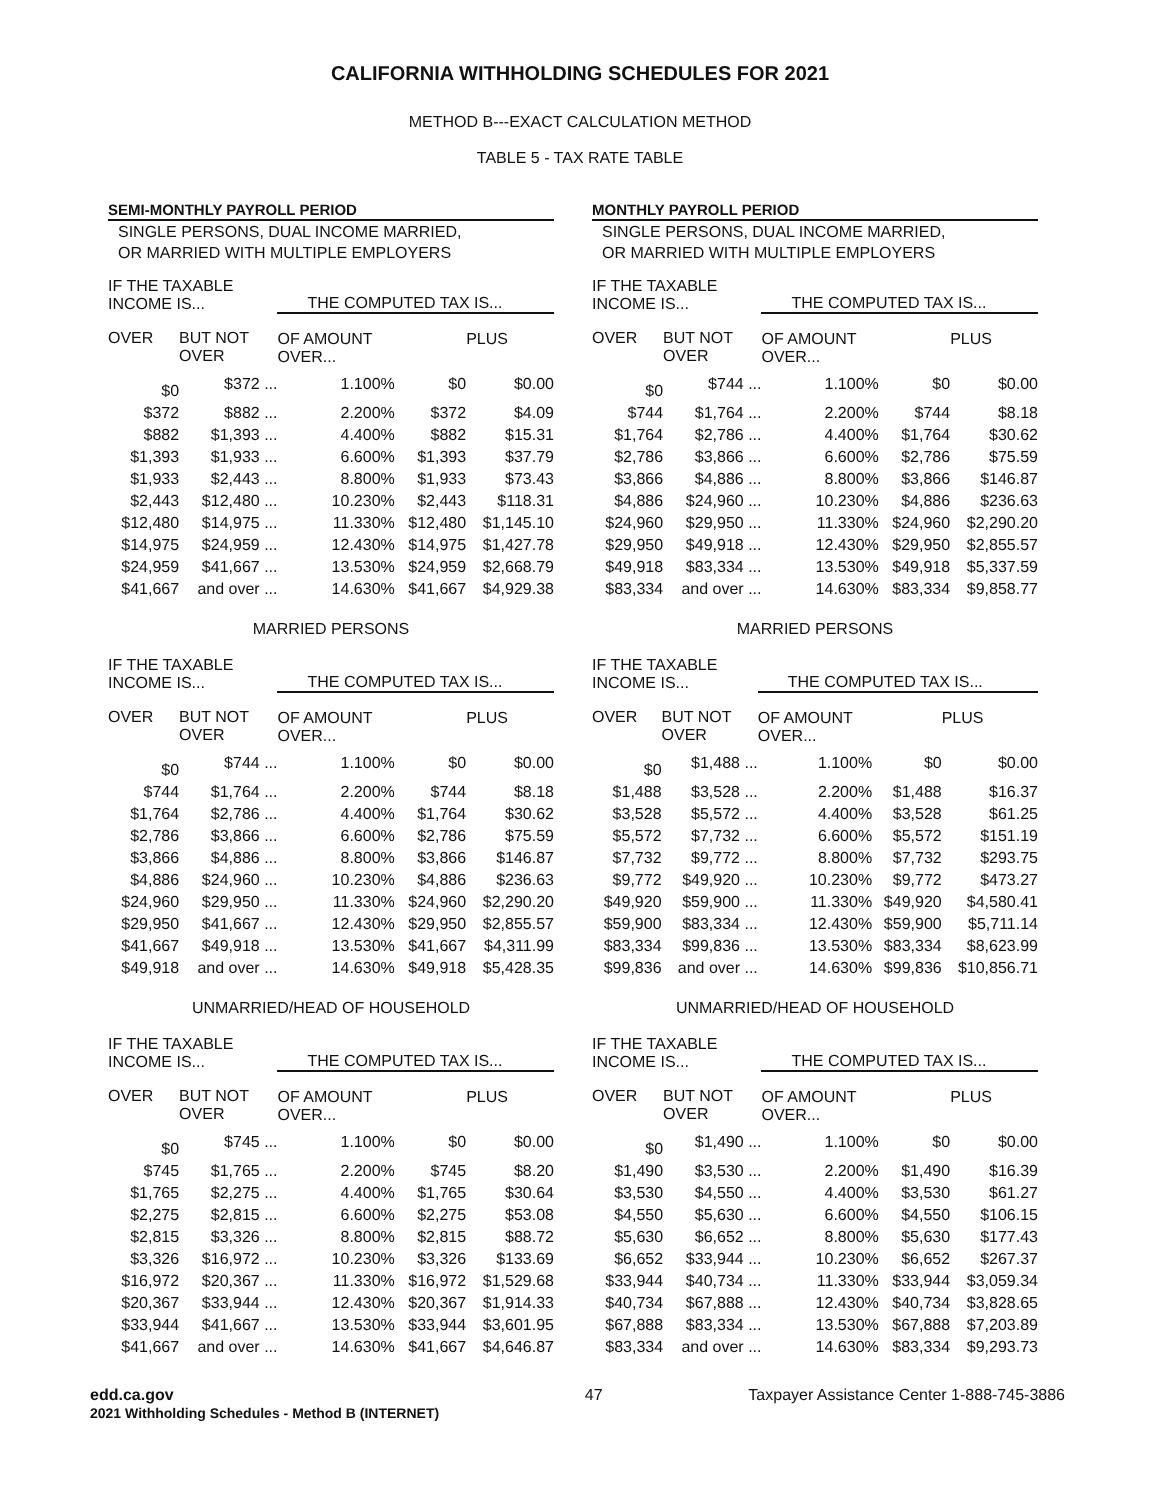CALIFORNIA WITHHOLDING SCHEDULES FOR 2021
METHOD B---EXACT CALCULATION METHOD
TABLE 5 - TAX RATE TABLE
SEMI-MONTHLY PAYROLL PERIOD
SINGLE PERSONS, DUAL INCOME MARRIED,
OR MARRIED WITH MULTIPLE EMPLOYERS
| IF THE TAXABLE INCOME IS... | | THE COMPUTED TAX IS... | | |
| OVER | BUT NOT OVER | OF AMOUNT OVER... | | PLUS |
| $0 | $372 ... | 1.100% | $0 | $0.00 |
| $372 | $882 ... | 2.200% | $372 | $4.09 |
| $882 | $1,393 ... | 4.400% | $882 | $15.31 |
| $1,393 | $1,933 ... | 6.600% | $1,393 | $37.79 |
| $1,933 | $2,443 ... | 8.800% | $1,933 | $73.43 |
| $2,443 | $12,480 ... | 10.230% | $2,443 | $118.31 |
| $12,480 | $14,975 ... | 11.330% | $12,480 | $1,145.10 |
| $14,975 | $24,959 ... | 12.430% | $14,975 | $1,427.78 |
| $24,959 | $41,667 ... | 13.530% | $24,959 | $2,668.79 |
| $41,667 | and over ... | 14.630% | $41,667 | $4,929.38 |
MARRIED PERSONS
| IF THE TAXABLE INCOME IS... | | THE COMPUTED TAX IS... | | |
| OVER | BUT NOT OVER | OF AMOUNT OVER... | | PLUS |
| $0 | $744 ... | 1.100% | $0 | $0.00 |
| $744 | $1,764 ... | 2.200% | $744 | $8.18 |
| $1,764 | $2,786 ... | 4.400% | $1,764 | $30.62 |
| $2,786 | $3,866 ... | 6.600% | $2,786 | $75.59 |
| $3,866 | $4,886 ... | 8.800% | $3,866 | $146.87 |
| $4,886 | $24,960 ... | 10.230% | $4,886 | $236.63 |
| $24,960 | $29,950 ... | 11.330% | $24,960 | $2,290.20 |
| $29,950 | $41,667 ... | 12.430% | $29,950 | $2,855.57 |
| $41,667 | $49,918 ... | 13.530% | $41,667 | $4,311.99 |
| $49,918 | and over ... | 14.630% | $49,918 | $5,428.35 |
UNMARRIED/HEAD OF HOUSEHOLD
| IF THE TAXABLE INCOME IS... | | THE COMPUTED TAX IS... | | |
| OVER | BUT NOT OVER | OF AMOUNT OVER... | | PLUS |
| $0 | $745 ... | 1.100% | $0 | $0.00 |
| $745 | $1,765 ... | 2.200% | $745 | $8.20 |
| $1,765 | $2,275 ... | 4.400% | $1,765 | $30.64 |
| $2,275 | $2,815 ... | 6.600% | $2,275 | $53.08 |
| $2,815 | $3,326 ... | 8.800% | $2,815 | $88.72 |
| $3,326 | $16,972 ... | 10.230% | $3,326 | $133.69 |
| $16,972 | $20,367 ... | 11.330% | $16,972 | $1,529.68 |
| $20,367 | $33,944 ... | 12.430% | $20,367 | $1,914.33 |
| $33,944 | $41,667 ... | 13.530% | $33,944 | $3,601.95 |
| $41,667 | and over ... | 14.630% | $41,667 | $4,646.87 |
MONTHLY PAYROLL PERIOD
SINGLE PERSONS, DUAL INCOME MARRIED,
OR MARRIED WITH MULTIPLE EMPLOYERS
| IF THE TAXABLE INCOME IS... | | THE COMPUTED TAX IS... | | |
| OVER | BUT NOT OVER | OF AMOUNT OVER... | | PLUS |
| $0 | $744 ... | 1.100% | $0 | $0.00 |
| $744 | $1,764 ... | 2.200% | $744 | $8.18 |
| $1,764 | $2,786 ... | 4.400% | $1,764 | $30.62 |
| $2,786 | $3,866 ... | 6.600% | $2,786 | $75.59 |
| $3,866 | $4,886 ... | 8.800% | $3,866 | $146.87 |
| $4,886 | $24,960 ... | 10.230% | $4,886 | $236.63 |
| $24,960 | $29,950 ... | 11.330% | $24,960 | $2,290.20 |
| $29,950 | $49,918 ... | 12.430% | $29,950 | $2,855.57 |
| $49,918 | $83,334 ... | 13.530% | $49,918 | $5,337.59 |
| $83,334 | and over ... | 14.630% | $83,334 | $9,858.77 |
MARRIED PERSONS
| IF THE TAXABLE INCOME IS... | | THE COMPUTED TAX IS... | | |
| OVER | BUT NOT OVER | OF AMOUNT OVER... | | PLUS |
| $0 | $1,488 ... | 1.100% | $0 | $0.00 |
| $1,488 | $3,528 ... | 2.200% | $1,488 | $16.37 |
| $3,528 | $5,572 ... | 4.400% | $3,528 | $61.25 |
| $5,572 | $7,732 ... | 6.600% | $5,572 | $151.19 |
| $7,732 | $9,772 ... | 8.800% | $7,732 | $293.75 |
| $9,772 | $49,920 ... | 10.230% | $9,772 | $473.27 |
| $49,920 | $59,900 ... | 11.330% | $49,920 | $4,580.41 |
| $59,900 | $83,334 ... | 12.430% | $59,900 | $5,711.14 |
| $83,334 | $99,836 ... | 13.530% | $83,334 | $8,623.99 |
| $99,836 | and over ... | 14.630% | $99,836 | $10,856.71 |
UNMARRIED/HEAD OF HOUSEHOLD
| IF THE TAXABLE INCOME IS... | | THE COMPUTED TAX IS... | | |
| OVER | BUT NOT OVER | OF AMOUNT OVER... | | PLUS |
| $0 | $1,490 ... | 1.100% | $0 | $0.00 |
| $1,490 | $3,530 ... | 2.200% | $1,490 | $16.39 |
| $3,530 | $4,550 ... | 4.400% | $3,530 | $61.27 |
| $4,550 | $5,630 ... | 6.600% | $4,550 | $106.15 |
| $5,630 | $6,652 ... | 8.800% | $5,630 | $177.43 |
| $6,652 | $33,944 ... | 10.230% | $6,652 | $267.37 |
| $33,944 | $40,734 ... | 11.330% | $33,944 | $3,059.34 |
| $40,734 | $67,888 ... | 12.430% | $40,734 | $3,828.65 |
| $67,888 | $83,334 ... | 13.530% | $67,888 | $7,203.89 |
| $83,334 | and over ... | 14.630% | $83,334 | $9,293.73 |
edd.ca.gov
2021 Withholding Schedules - Method B (INTERNET)
47 Taxpayer Assistance Center 1-888-745-3886